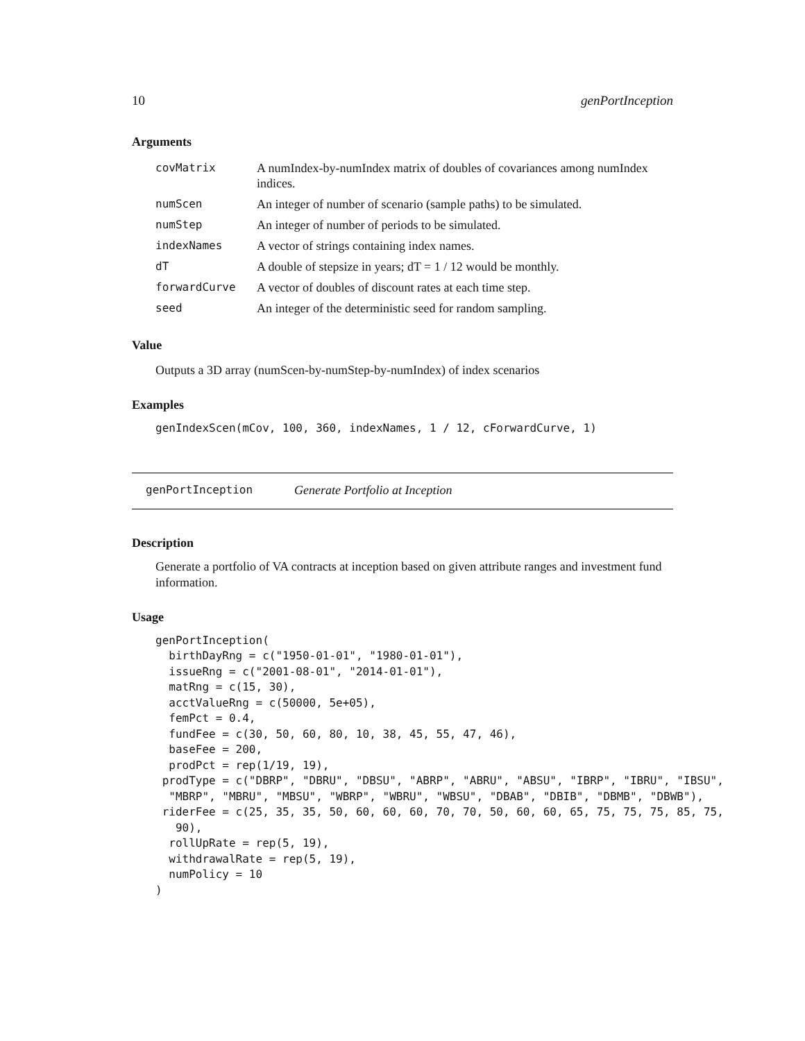10 genPortInception
Arguments
| covMatrix | A numIndex-by-numIndex matrix of doubles of covariances among numIndex indices. |
| numScen | An integer of number of scenario (sample paths) to be simulated. |
| numStep | An integer of number of periods to be simulated. |
| indexNames | A vector of strings containing index names. |
| dT | A double of stepsize in years; dT = 1 / 12 would be monthly. |
| forwardCurve | A vector of doubles of discount rates at each time step. |
| seed | An integer of the deterministic seed for random sampling. |
Value
Outputs a 3D array (numScen-by-numStep-by-numIndex) of index scenarios
Examples
genIndexScen(mCov, 100, 360, indexNames, 1 / 12, cForwardCurve, 1)
genPortInception Generate Portfolio at Inception
Description
Generate a portfolio of VA contracts at inception based on given attribute ranges and investment fund information.
Usage
genPortInception(
  birthDayRng = c("1950-01-01", "1980-01-01"),
  issueRng = c("2001-08-01", "2014-01-01"),
  matRng = c(15, 30),
  acctValueRng = c(50000, 5e+05),
  femPct = 0.4,
  fundFee = c(30, 50, 60, 80, 10, 38, 45, 55, 47, 46),
  baseFee = 200,
  prodPct = rep(1/19, 19),
 prodType = c("DBRP", "DBRU", "DBSU", "ABRP", "ABRU", "ABSU", "IBRP", "IBRU", "IBSU",
  "MBRP", "MBRU", "MBSU", "WBRP", "WBRU", "WBSU", "DBAB", "DBIB", "DBMB", "DBWB"),
 riderFee = c(25, 35, 35, 50, 60, 60, 60, 70, 70, 50, 60, 60, 65, 75, 75, 75, 85, 75,
   90),
  rollUpRate = rep(5, 19),
  withdrawalRate = rep(5, 19),
  numPolicy = 10
)